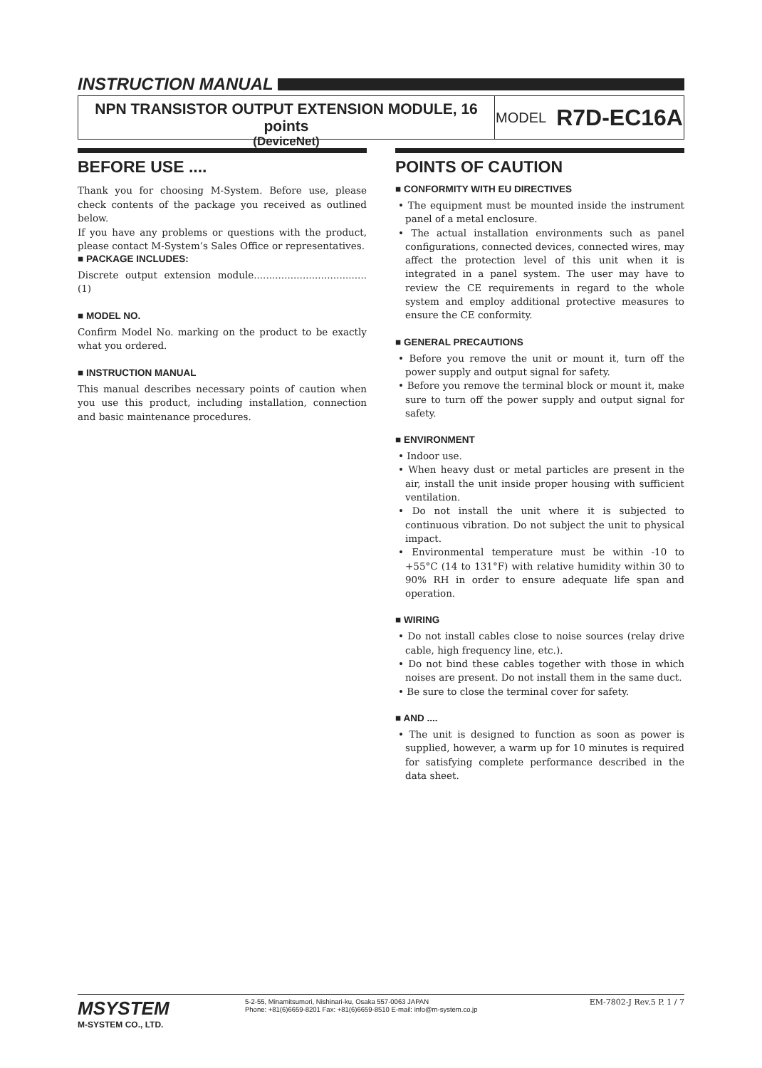INSTRUCTION MANUAL
NPN TRANSISTOR OUTPUT EXTENSION MODULE, 16 points
(DeviceNet)
MODEL R7D-EC16A
BEFORE USE ....
Thank you for choosing M-System. Before use, please check contents of the package you received as outlined below.
If you have any problems or questions with the product, please contact M-System’s Sales Office or representatives.
■ PACKAGE INCLUDES:
Discrete output extension module.....................................(1)
■ MODEL NO.
Confirm Model No. marking on the product to be exactly what you ordered.
■ INSTRUCTION MANUAL
This manual describes necessary points of caution when you use this product, including installation, connection and basic maintenance procedures.
POINTS OF CAUTION
■ CONFORMITY WITH EU DIRECTIVES
• The equipment must be mounted inside the instrument panel of a metal enclosure.
• The actual installation environments such as panel configurations, connected devices, connected wires, may affect the protection level of this unit when it is integrated in a panel system. The user may have to review the CE requirements in regard to the whole system and employ additional protective measures to ensure the CE conformity.
■ GENERAL PRECAUTIONS
• Before you remove the unit or mount it, turn off the power supply and output signal for safety.
• Before you remove the terminal block or mount it, make sure to turn off the power supply and output signal for safety.
■ ENVIRONMENT
• Indoor use.
• When heavy dust or metal particles are present in the air, install the unit inside proper housing with sufficient ventilation.
• Do not install the unit where it is subjected to continuous vibration. Do not subject the unit to physical impact.
• Environmental temperature must be within -10 to +55°C (14 to 131°F) with relative humidity within 30 to 90% RH in order to ensure adequate life span and operation.
■ WIRING
• Do not install cables close to noise sources (relay drive cable, high frequency line, etc.).
• Do not bind these cables together with those in which noises are present. Do not install them in the same duct.
• Be sure to close the terminal cover for safety.
■ AND ....
• The unit is designed to function as soon as power is supplied, however, a warm up for 10 minutes is required for satisfying complete performance described in the data sheet.
MSYSTEM
M-SYSTEM CO., LTD.
5-2-55, Minamitsumori, Nishinari-ku, Osaka 557-0063 JAPAN
Phone: +81(6)6659-8201 Fax: +81(6)6659-8510 E-mail: info@m-system.co.jp
EM-7802-J Rev.5 P. 1 / 7